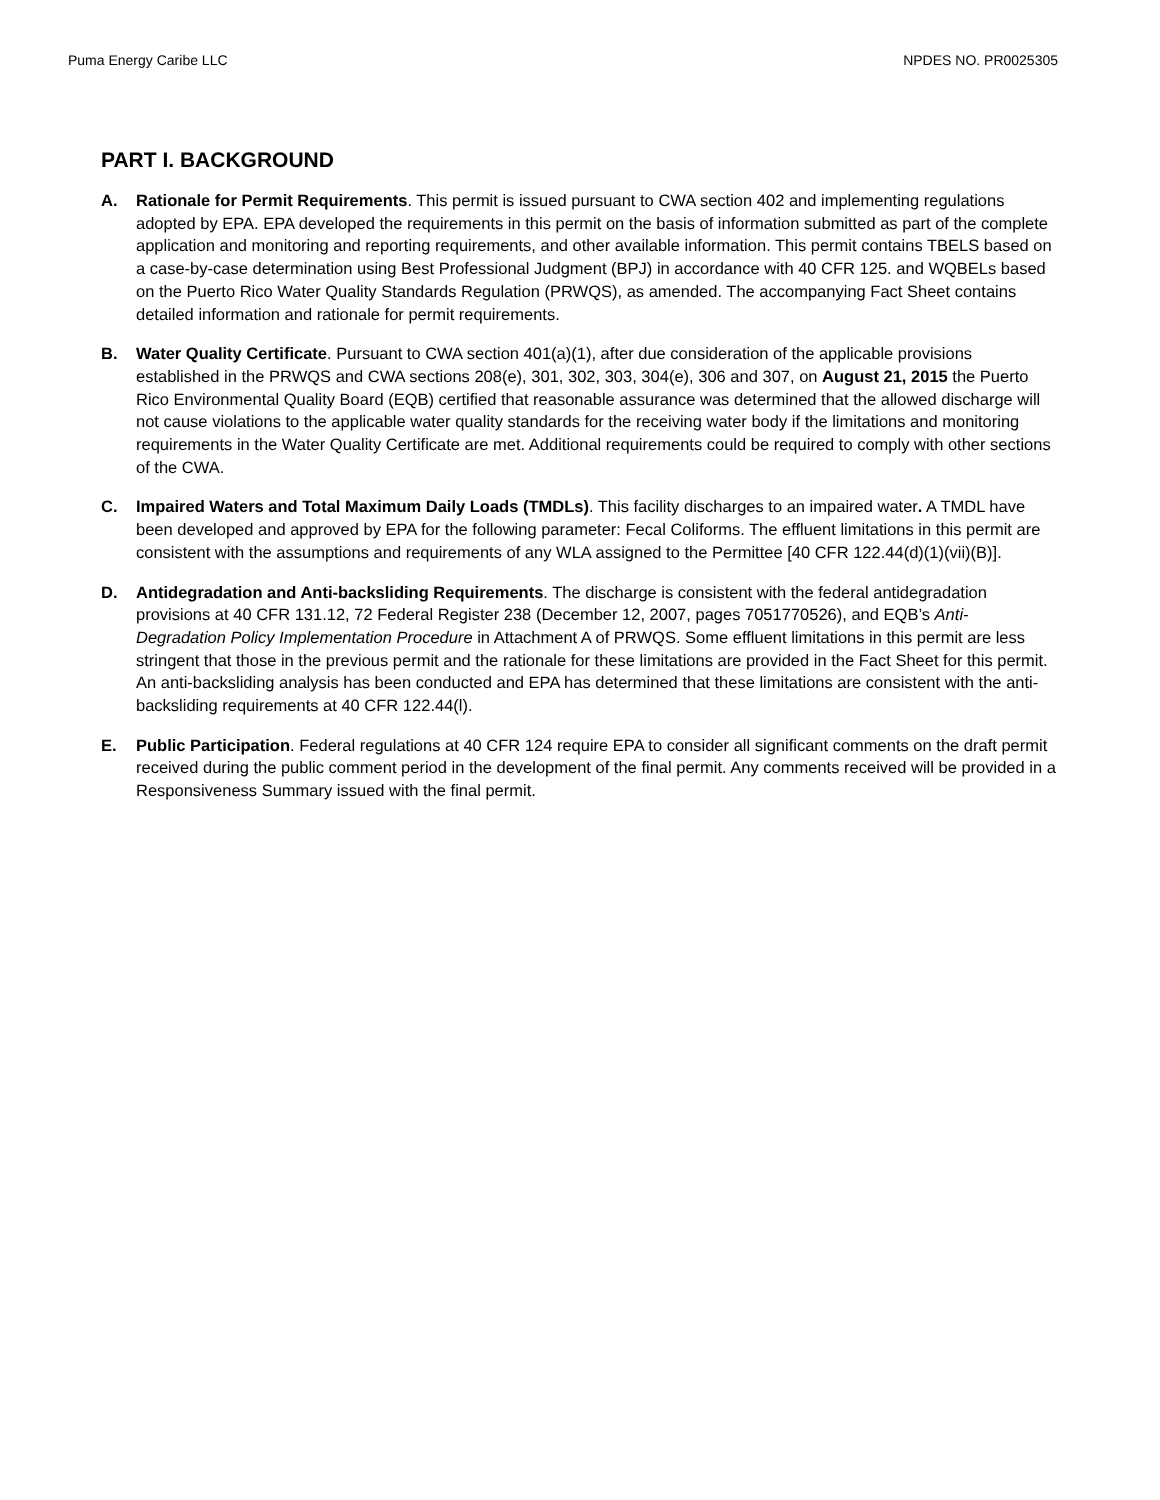Puma Energy Caribe LLC NPDES NO. PR0025305
PART I. BACKGROUND
A. Rationale for Permit Requirements. This permit is issued pursuant to CWA section 402 and implementing regulations adopted by EPA. EPA developed the requirements in this permit on the basis of information submitted as part of the complete application and monitoring and reporting requirements, and other available information. This permit contains TBELS based on a case-by-case determination using Best Professional Judgment (BPJ) in accordance with 40 CFR 125. and WQBELs based on the Puerto Rico Water Quality Standards Regulation (PRWQS), as amended. The accompanying Fact Sheet contains detailed information and rationale for permit requirements.
B. Water Quality Certificate. Pursuant to CWA section 401(a)(1), after due consideration of the applicable provisions established in the PRWQS and CWA sections 208(e), 301, 302, 303, 304(e), 306 and 307, on August 21, 2015 the Puerto Rico Environmental Quality Board (EQB) certified that reasonable assurance was determined that the allowed discharge will not cause violations to the applicable water quality standards for the receiving water body if the limitations and monitoring requirements in the Water Quality Certificate are met. Additional requirements could be required to comply with other sections of the CWA.
C. Impaired Waters and Total Maximum Daily Loads (TMDLs). This facility discharges to an impaired water. A TMDL have been developed and approved by EPA for the following parameter: Fecal Coliforms. The effluent limitations in this permit are consistent with the assumptions and requirements of any WLA assigned to the Permittee [40 CFR 122.44(d)(1)(vii)(B)].
D. Antidegradation and Anti-backsliding Requirements. The discharge is consistent with the federal antidegradation provisions at 40 CFR 131.12, 72 Federal Register 238 (December 12, 2007, pages 7051770526), and EQB’s Anti-Degradation Policy Implementation Procedure in Attachment A of PRWQS. Some effluent limitations in this permit are less stringent that those in the previous permit and the rationale for these limitations are provided in the Fact Sheet for this permit. An anti-backsliding analysis has been conducted and EPA has determined that these limitations are consistent with the anti-backsliding requirements at 40 CFR 122.44(l).
E. Public Participation. Federal regulations at 40 CFR 124 require EPA to consider all significant comments on the draft permit received during the public comment period in the development of the final permit. Any comments received will be provided in a Responsiveness Summary issued with the final permit.